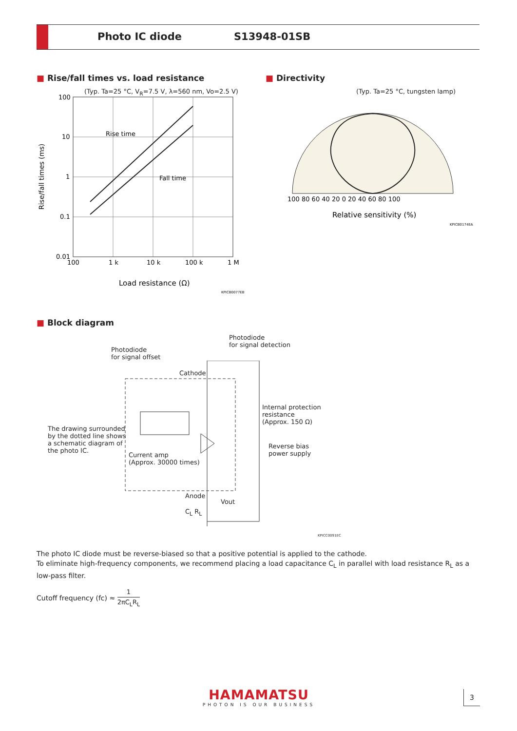Photo IC diode S13948-01SB
■ Rise/fall times vs. load resistance
■ Directivity
(Typ. Ta=25 °C, V<sub>R</sub>=7.5 V, λ=560 nm, Vo=2.5 V)
100
10
1
0.1
0.01
100
1 k
10 k
100 k
1 M
Rise time
Fall time
Rise/fall times (ms)
Load resistance (Ω)
KPICB0077EB
(Typ. Ta=25 °C, tungsten lamp)
100 80 60 40 20 0 20 40 60 80 100
Relative sensitivity (%)
KPICB0174EA
■ Block diagram
Photodiode
for signal detection
Photodiode
for signal offset
Cathode
Internal protection
resistance
(Approx. 150 Ω)
The drawing surrounded
by the dotted line shows
a schematic diagram of
the photo IC.
Reverse bias
power supply
Current amp
(Approx. 30000 times)
Anode
Vout
C<sub>L</sub> R<sub>L</sub>
KPICC0091EC
The photo IC diode must be reverse-biased so that a positive potential is applied to the cathode.
To eliminate high-frequency components, we recommend placing a load capacitance C<sub>L</sub> in parallel with load resistance R<sub>L</sub> as a low-pass filter.
Cutoff frequency (fc) ≈ 1 2πC<sub>L</sub>R<sub>L</sub>
HAMAMATSU
PHOTON IS OUR BUSINESS
3